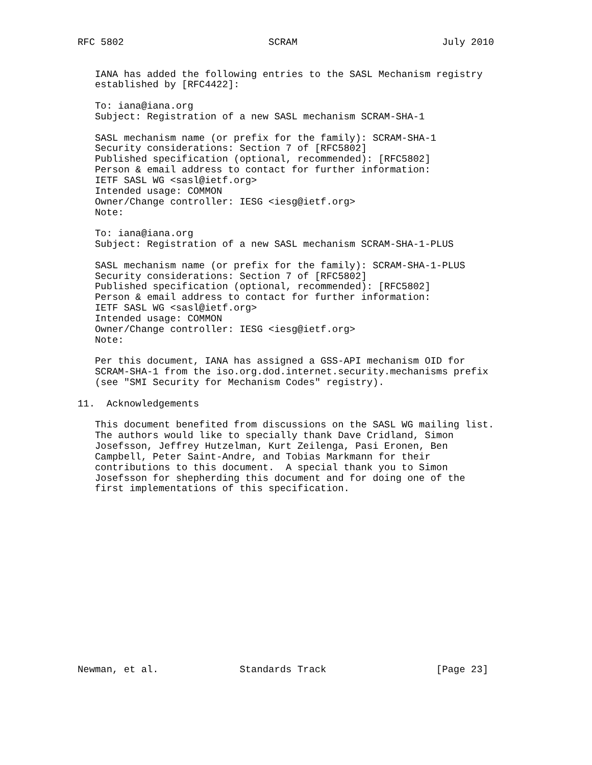RFC 5802                         SCRAM                         July 2010


   IANA has added the following entries to the SASL Mechanism registry
   established by [RFC4422]:

   To: iana@iana.org
   Subject: Registration of a new SASL mechanism SCRAM-SHA-1

   SASL mechanism name (or prefix for the family): SCRAM-SHA-1
   Security considerations: Section 7 of [RFC5802]
   Published specification (optional, recommended): [RFC5802]
   Person & email address to contact for further information:
   IETF SASL WG <sasl@ietf.org>
   Intended usage: COMMON
   Owner/Change controller: IESG <iesg@ietf.org>
   Note:

   To: iana@iana.org
   Subject: Registration of a new SASL mechanism SCRAM-SHA-1-PLUS

   SASL mechanism name (or prefix for the family): SCRAM-SHA-1-PLUS
   Security considerations: Section 7 of [RFC5802]
   Published specification (optional, recommended): [RFC5802]
   Person & email address to contact for further information:
   IETF SASL WG <sasl@ietf.org>
   Intended usage: COMMON
   Owner/Change controller: IESG <iesg@ietf.org>
   Note:

   Per this document, IANA has assigned a GSS-API mechanism OID for
   SCRAM-SHA-1 from the iso.org.dod.internet.security.mechanisms prefix
   (see "SMI Security for Mechanism Codes" registry).

11.  Acknowledgements

   This document benefited from discussions on the SASL WG mailing list.
   The authors would like to specially thank Dave Cridland, Simon
   Josefsson, Jeffrey Hutzelman, Kurt Zeilenga, Pasi Eronen, Ben
   Campbell, Peter Saint-Andre, and Tobias Markmann for their
   contributions to this document.  A special thank you to Simon
   Josefsson for shepherding this document and for doing one of the
   first implementations of this specification.
















Newman, et al.              Standards Track                   [Page 23]